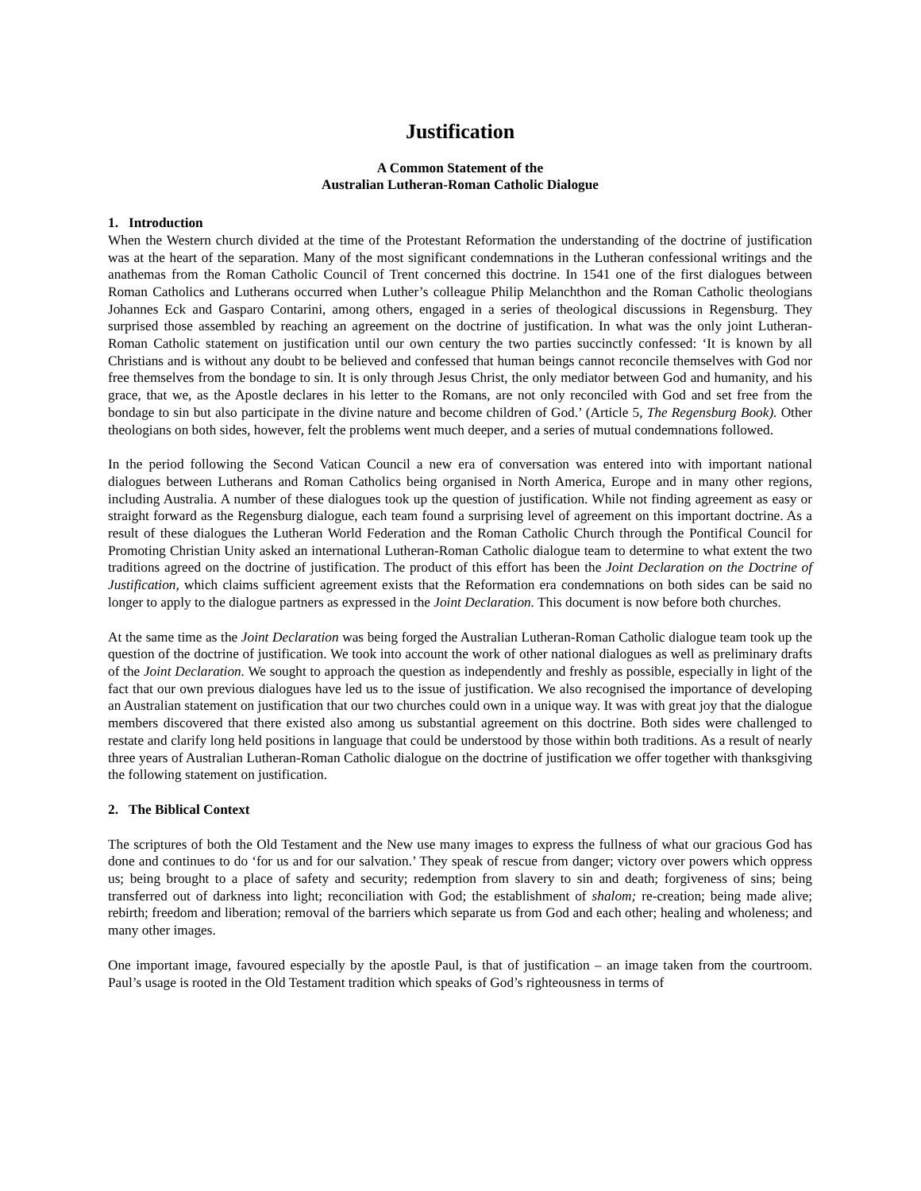Justification
A Common Statement of the
Australian Lutheran-Roman Catholic Dialogue
1. Introduction
When the Western church divided at the time of the Protestant Reformation the understanding of the doctrine of justification was at the heart of the separation. Many of the most significant condemnations in the Lutheran confessional writings and the anathemas from the Roman Catholic Council of Trent concerned this doctrine. In 1541 one of the first dialogues between Roman Catholics and Lutherans occurred when Luther’s colleague Philip Melanchthon and the Roman Catholic theologians Johannes Eck and Gasparo Contarini, among others, engaged in a series of theological discussions in Regensburg. They surprised those assembled by reaching an agreement on the doctrine of justification. In what was the only joint Lutheran-Roman Catholic statement on justification until our own century the two parties succinctly confessed: ‘It is known by all Christians and is without any doubt to be believed and confessed that human beings cannot reconcile themselves with God nor free themselves from the bondage to sin. It is only through Jesus Christ, the only mediator between God and humanity, and his grace, that we, as the Apostle declares in his letter to the Romans, are not only reconciled with God and set free from the bondage to sin but also participate in the divine nature and become children of God.’ (Article 5, The Regensburg Book). Other theologians on both sides, however, felt the problems went much deeper, and a series of mutual condemnations followed.
In the period following the Second Vatican Council a new era of conversation was entered into with important national dialogues between Lutherans and Roman Catholics being organised in North America, Europe and in many other regions, including Australia. A number of these dialogues took up the question of justification. While not finding agreement as easy or straight forward as the Regensburg dialogue, each team found a surprising level of agreement on this important doctrine. As a result of these dialogues the Lutheran World Federation and the Roman Catholic Church through the Pontifical Council for Promoting Christian Unity asked an international Lutheran-Roman Catholic dialogue team to determine to what extent the two traditions agreed on the doctrine of justification. The product of this effort has been the Joint Declaration on the Doctrine of Justification, which claims sufficient agreement exists that the Reformation era condemnations on both sides can be said no longer to apply to the dialogue partners as expressed in the Joint Declaration. This document is now before both churches.
At the same time as the Joint Declaration was being forged the Australian Lutheran-Roman Catholic dialogue team took up the question of the doctrine of justification. We took into account the work of other national dialogues as well as preliminary drafts of the Joint Declaration. We sought to approach the question as independently and freshly as possible, especially in light of the fact that our own previous dialogues have led us to the issue of justification. We also recognised the importance of developing an Australian statement on justification that our two churches could own in a unique way. It was with great joy that the dialogue members discovered that there existed also among us substantial agreement on this doctrine. Both sides were challenged to restate and clarify long held positions in language that could be understood by those within both traditions. As a result of nearly three years of Australian Lutheran-Roman Catholic dialogue on the doctrine of justification we offer together with thanksgiving the following statement on justification.
2. The Biblical Context
The scriptures of both the Old Testament and the New use many images to express the fullness of what our gracious God has done and continues to do ‘for us and for our salvation.’ They speak of rescue from danger; victory over powers which oppress us; being brought to a place of safety and security; redemption from slavery to sin and death; forgiveness of sins; being transferred out of darkness into light; reconciliation with God; the establishment of shalom; re-creation; being made alive; rebirth; freedom and liberation; removal of the barriers which separate us from God and each other; healing and wholeness; and many other images.
One important image, favoured especially by the apostle Paul, is that of justification – an image taken from the courtroom. Paul’s usage is rooted in the Old Testament tradition which speaks of God’s righteousness in terms of